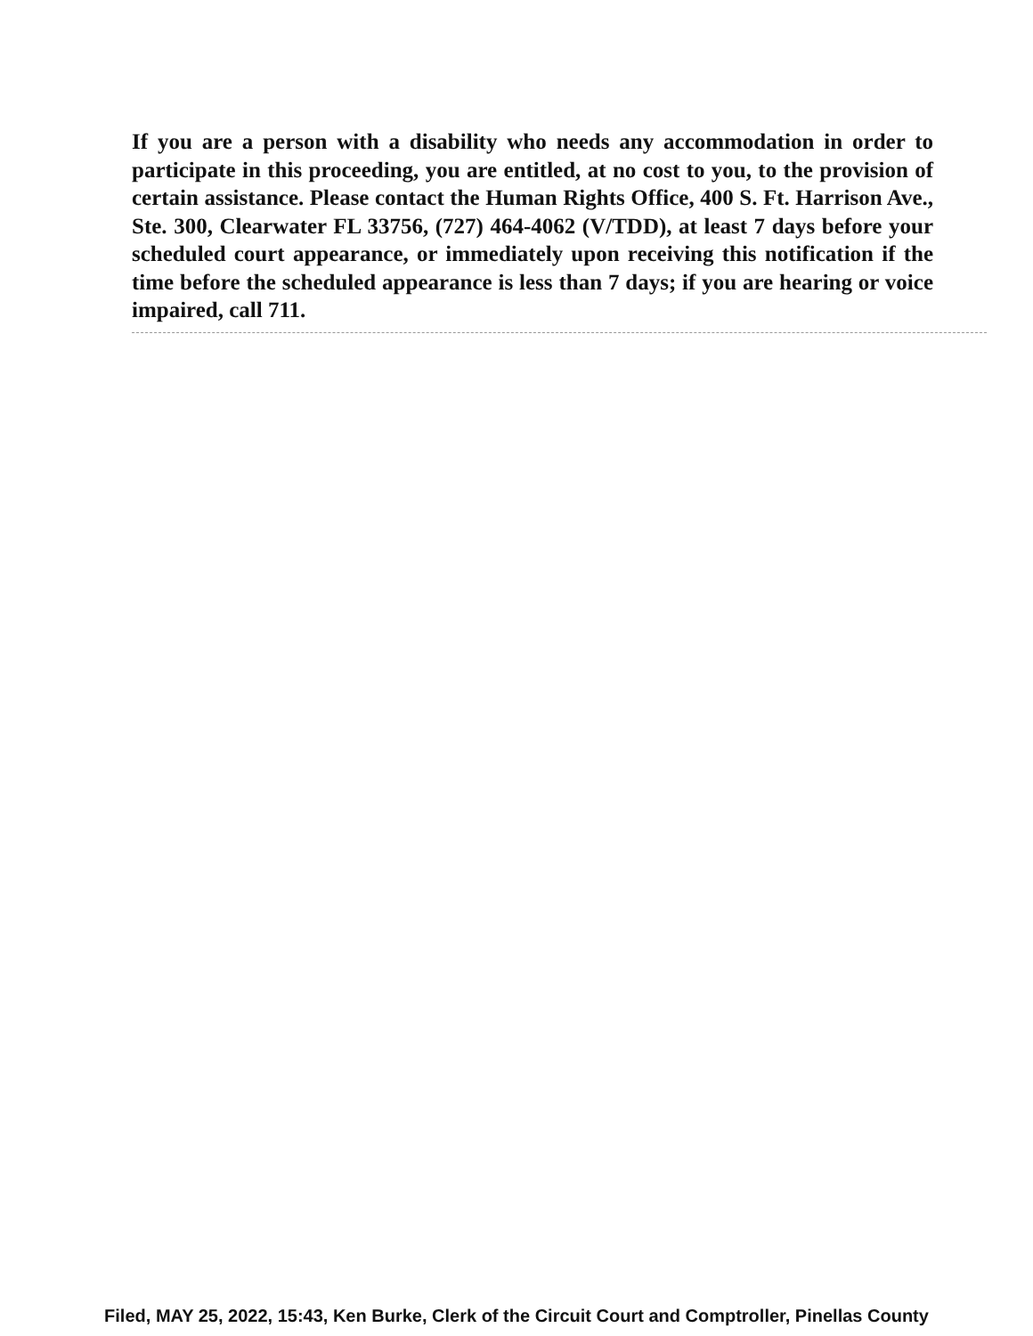If you are a person with a disability who needs any accommodation in order to participate in this proceeding, you are entitled, at no cost to you, to the provision of certain assistance. Please contact the Human Rights Office, 400 S. Ft. Harrison Ave., Ste. 300, Clearwater FL 33756, (727) 464-4062 (V/TDD), at least 7 days before your scheduled court appearance, or immediately upon receiving this notification if the time before the scheduled appearance is less than 7 days; if you are hearing or voice impaired, call 711.
Filed, MAY 25, 2022, 15:43, Ken Burke, Clerk of the Circuit Court and Comptroller, Pinellas County